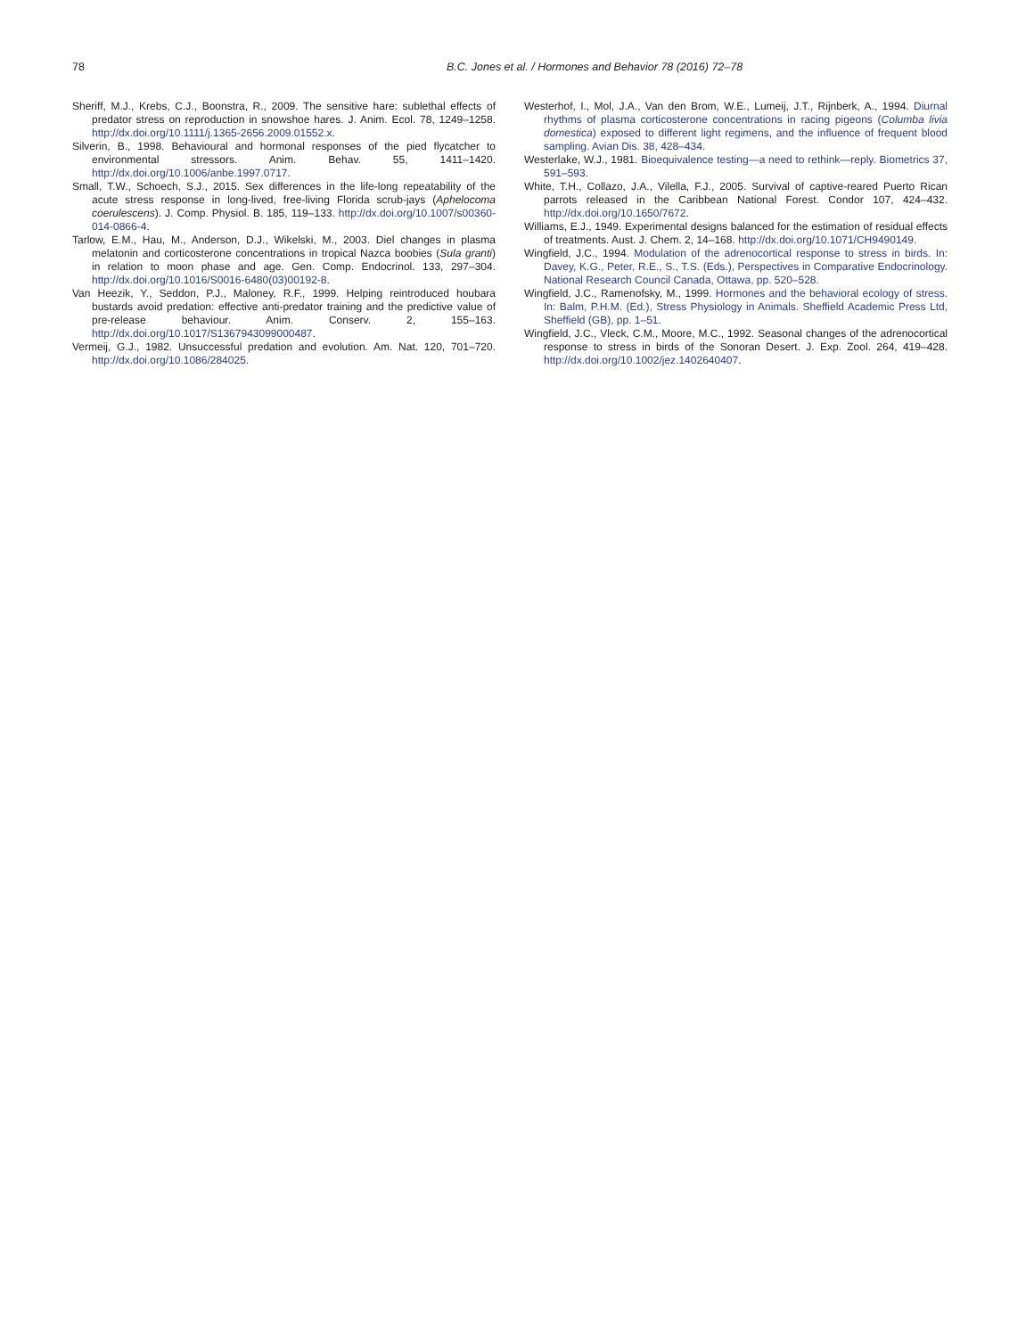78 B.C. Jones et al. / Hormones and Behavior 78 (2016) 72–78
Sheriff, M.J., Krebs, C.J., Boonstra, R., 2009. The sensitive hare: sublethal effects of predator stress on reproduction in snowshoe hares. J. Anim. Ecol. 78, 1249–1258. http://dx.doi.org/10.1111/j.1365-2656.2009.01552.x.
Silverin, B., 1998. Behavioural and hormonal responses of the pied flycatcher to environmental stressors. Anim. Behav. 55, 1411–1420. http://dx.doi.org/10.1006/anbe.1997.0717.
Small, T.W., Schoech, S.J., 2015. Sex differences in the life-long repeatability of the acute stress response in long-lived, free-living Florida scrub-jays (Aphelocoma coerulescens). J. Comp. Physiol. B. 185, 119–133. http://dx.doi.org/10.1007/s00360-014-0866-4.
Tarlow, E.M., Hau, M., Anderson, D.J., Wikelski, M., 2003. Diel changes in plasma melatonin and corticosterone concentrations in tropical Nazca boobies (Sula granti) in relation to moon phase and age. Gen. Comp. Endocrinol. 133, 297–304. http://dx.doi.org/10.1016/S0016-6480(03)00192-8.
Van Heezik, Y., Seddon, P.J., Maloney, R.F., 1999. Helping reintroduced houbara bustards avoid predation: effective anti-predator training and the predictive value of pre-release behaviour. Anim. Conserv. 2, 155–163. http://dx.doi.org/10.1017/S1367943099000487.
Vermeij, G.J., 1982. Unsuccessful predation and evolution. Am. Nat. 120, 701–720. http://dx.doi.org/10.1086/284025.
Westerhof, I., Mol, J.A., Van den Brom, W.E., Lumeij, J.T., Rijnberk, A., 1994. Diurnal rhythms of plasma corticosterone concentrations in racing pigeons (Columba livia domestica) exposed to different light regimens, and the influence of frequent blood sampling. Avian Dis. 38, 428–434.
Westerlake, W.J., 1981. Bioequivalence testing—a need to rethink—reply. Biometrics 37, 591–593.
White, T.H., Collazo, J.A., Vilella, F.J., 2005. Survival of captive-reared Puerto Rican parrots released in the Caribbean National Forest. Condor 107, 424–432. http://dx.doi.org/10.1650/7672.
Williams, E.J., 1949. Experimental designs balanced for the estimation of residual effects of treatments. Aust. J. Chem. 2, 14–168. http://dx.doi.org/10.1071/CH9490149.
Wingfield, J.C., 1994. Modulation of the adrenocortical response to stress in birds. In: Davey, K.G., Peter, R.E., S., T.S. (Eds.), Perspectives in Comparative Endocrinology. National Research Council Canada, Ottawa, pp. 520–528.
Wingfield, J.C., Ramenofsky, M., 1999. Hormones and the behavioral ecology of stress. In: Balm, P.H.M. (Ed.), Stress Physiology in Animals. Sheffield Academic Press Ltd, Sheffield (GB), pp. 1–51.
Wingfield, J.C., Vleck, C.M., Moore, M.C., 1992. Seasonal changes of the adrenocortical response to stress in birds of the Sonoran Desert. J. Exp. Zool. 264, 419–428. http://dx.doi.org/10.1002/jez.1402640407.